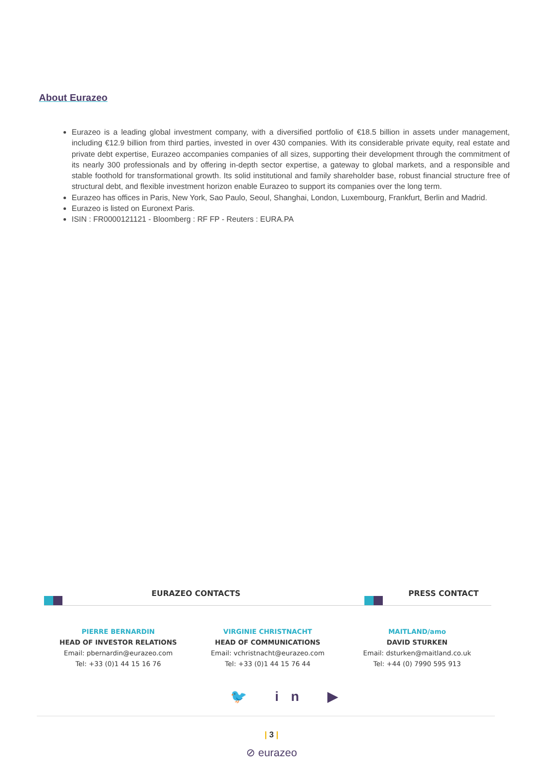About Eurazeo
Eurazeo is a leading global investment company, with a diversified portfolio of €18.5 billion in assets under management, including €12.9 billion from third parties, invested in over 430 companies. With its considerable private equity, real estate and private debt expertise, Eurazeo accompanies companies of all sizes, supporting their development through the commitment of its nearly 300 professionals and by offering in-depth sector expertise, a gateway to global markets, and a responsible and stable foothold for transformational growth. Its solid institutional and family shareholder base, robust financial structure free of structural debt, and flexible investment horizon enable Eurazeo to support its companies over the long term.
Eurazeo has offices in Paris, New York, Sao Paulo, Seoul, Shanghai, London, Luxembourg, Frankfurt, Berlin and Madrid.
Eurazeo is listed on Euronext Paris.
ISIN : FR0000121121 - Bloomberg : RF FP - Reuters : EURA.PA
EURAZEO CONTACTS PRESS CONTACT
PIERRE BERNARDIN
HEAD OF INVESTOR RELATIONS
Email: pbernardin@eurazeo.com
Tel: +33 (0)1 44 15 16 76
VIRGINIE CHRISTNACHT
HEAD OF COMMUNICATIONS
Email: vchristnacht@eurazeo.com
Tel: +33 (0)1 44 15 76 44
MAITLAND/amo
DAVID STURKEN
Email: dsturken@maitland.co.uk
Tel: +44 (0) 7990 595 913
🐦 in ▶
| 3 |
⊘ eurazeo